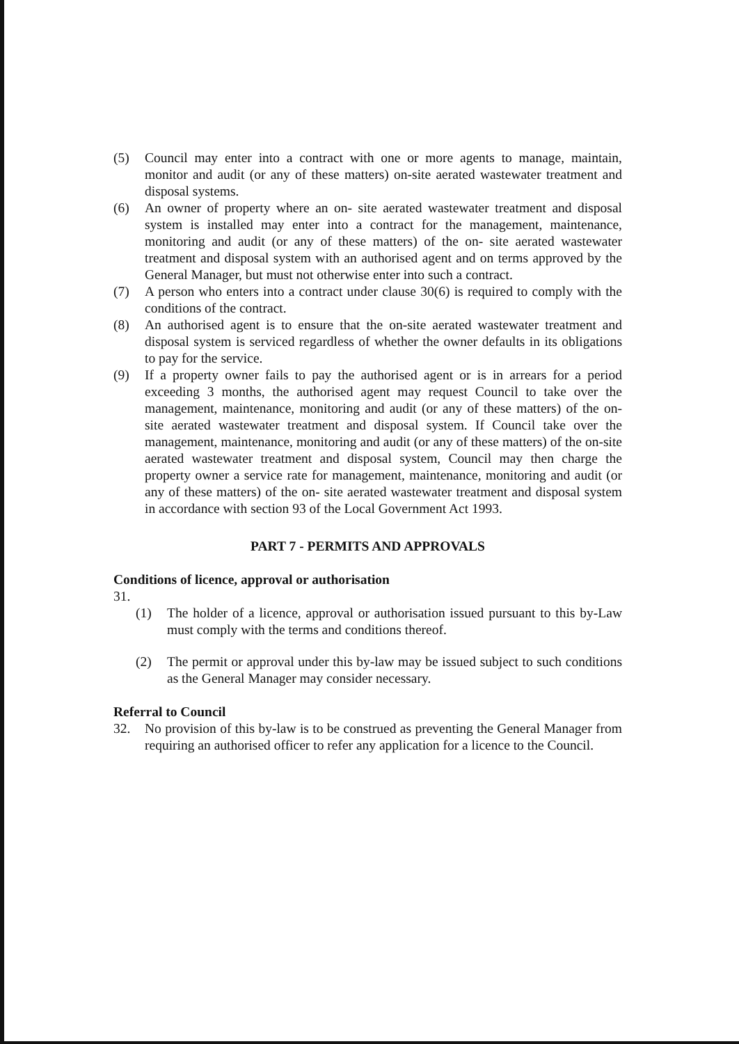(5) Council may enter into a contract with one or more agents to manage, maintain, monitor and audit (or any of these matters) on-site aerated wastewater treatment and disposal systems.
(6) An owner of property where an on- site aerated wastewater treatment and disposal system is installed may enter into a contract for the management, maintenance, monitoring and audit (or any of these matters) of the on- site aerated wastewater treatment and disposal system with an authorised agent and on terms approved by the General Manager, but must not otherwise enter into such a contract.
(7) A person who enters into a contract under clause 30(6) is required to comply with the conditions of the contract.
(8) An authorised agent is to ensure that the on-site aerated wastewater treatment and disposal system is serviced regardless of whether the owner defaults in its obligations to pay for the service.
(9) If a property owner fails to pay the authorised agent or is in arrears for a period exceeding 3 months, the authorised agent may request Council to take over the management, maintenance, monitoring and audit (or any of these matters) of the on- site aerated wastewater treatment and disposal system. If Council take over the management, maintenance, monitoring and audit (or any of these matters) of the on-site aerated wastewater treatment and disposal system, Council may then charge the property owner a service rate for management, maintenance, monitoring and audit (or any of these matters) of the on- site aerated wastewater treatment and disposal system in accordance with section 93 of the Local Government Act 1993.
PART 7 - PERMITS AND APPROVALS
Conditions of licence, approval or authorisation
31.
(1) The holder of a licence, approval or authorisation issued pursuant to this by-Law must comply with the terms and conditions thereof.
(2) The permit or approval under this by-law may be issued subject to such conditions as the General Manager may consider necessary.
Referral to Council
32. No provision of this by-law is to be construed as preventing the General Manager from requiring an authorised officer to refer any application for a licence to the Council.